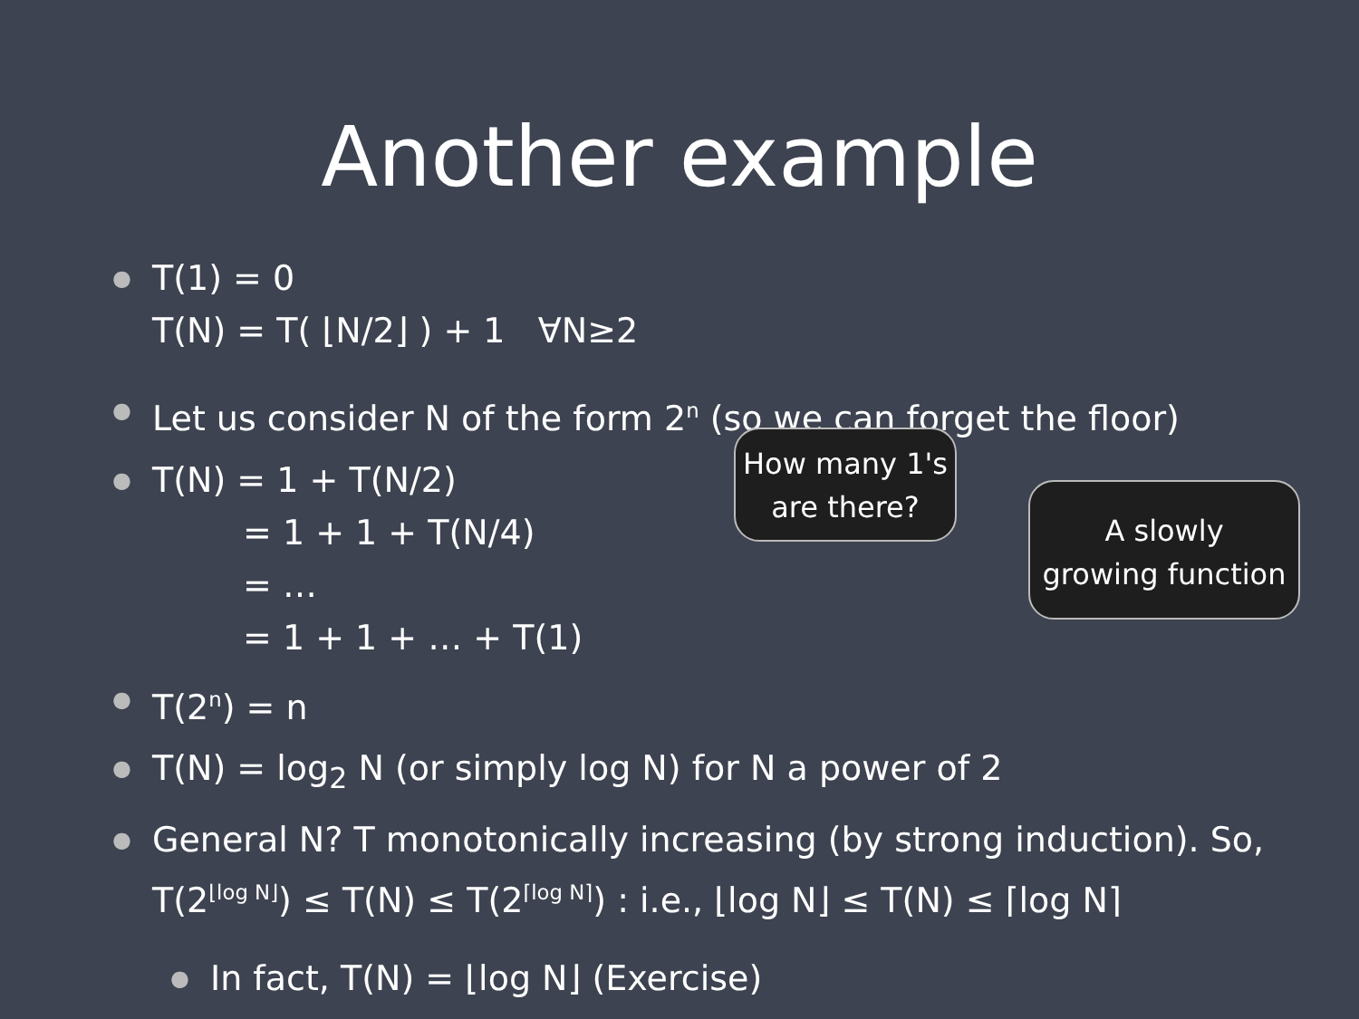Another example
● T(1) = 0
T(N) = T( ⌊N/2⌋ ) + 1 ∀N≥2
● Let us consider N of the form 2<sup>n</sup> (so we can forget the floor)
● T(N) = 1 + T(N/2)
= 1 + 1 + T(N/4)
= …
= 1 + 1 + … + T(1)
● T(2<sup>n</sup>) = n
● T(N) = log<sub>2</sub> N (or simply log N) for N a power of 2
● General N? T monotonically increasing (by strong induction). So, T(2<sup>⌊log N⌋</sup>) ≤ T(N) ≤ T(2<sup>⌈log N⌉</sup>) : i.e., ⌊log N⌋ ≤ T(N) ≤ ⌈log N⌉
● In fact, T(N) = ⌊log N⌋ (Exercise)
How many 1's
are there?
A slowly
growing function